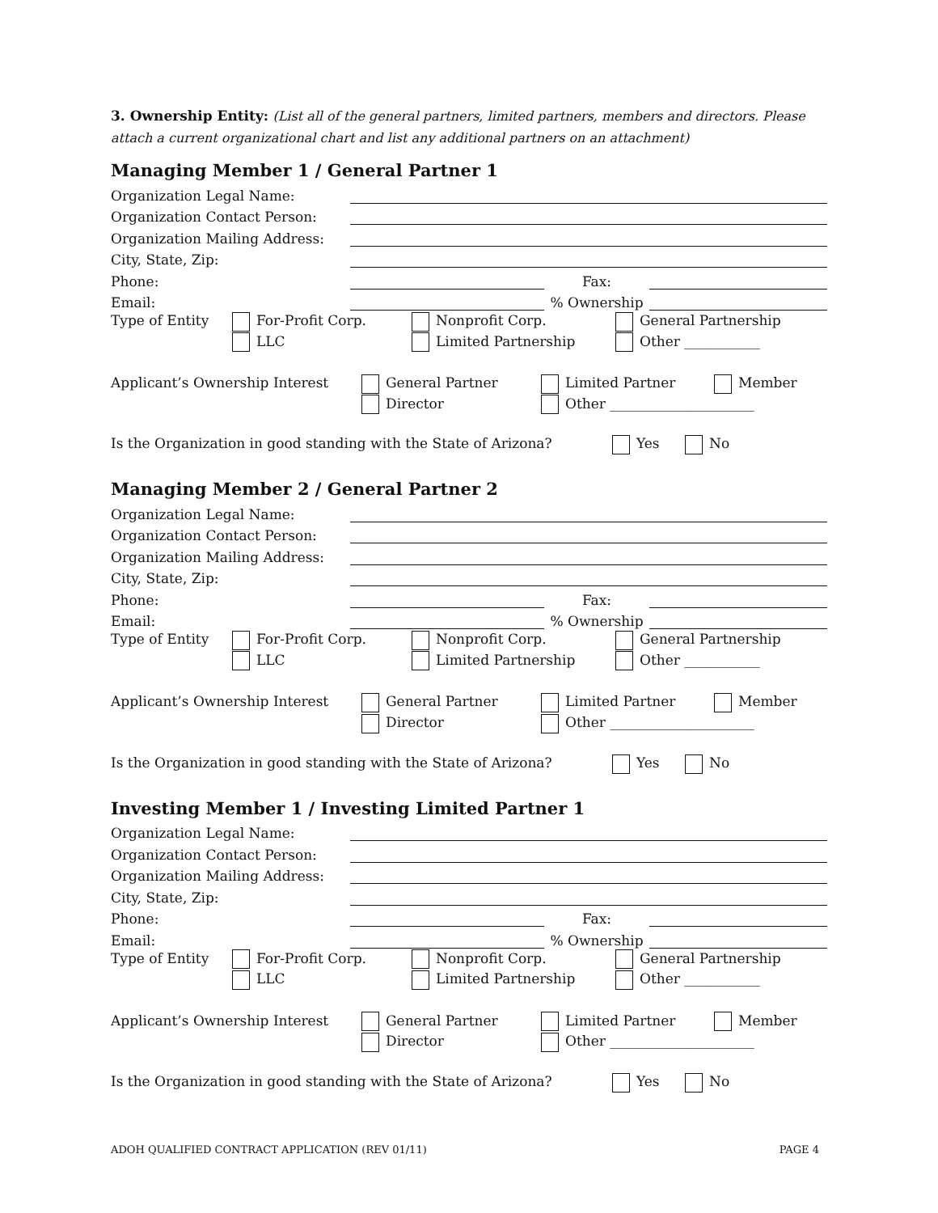3. Ownership Entity: (List all of the general partners, limited partners, members and directors. Please attach a current organizational chart and list any additional partners on an attachment)
Managing Member 1 / General Partner 1
Organization Legal Name:
Organization Contact Person:
Organization Mailing Address:
City, State, Zip:
Phone: Fax:
Email: % Ownership
Type of Entity For-Profit Corp. Nonprofit Corp. General Partnership LLC Limited Partnership Other ___________
Applicant’s Ownership Interest General Partner Limited Partner Member Director Other _____________________
Is the Organization in good standing with the State of Arizona? Yes No
Managing Member 2 / General Partner 2
Organization Legal Name:
Organization Contact Person:
Organization Mailing Address:
City, State, Zip:
Phone: Fax:
Email: % Ownership
Type of Entity For-Profit Corp. Nonprofit Corp. General Partnership LLC Limited Partnership Other ___________
Applicant’s Ownership Interest General Partner Limited Partner Member Director Other _____________________
Is the Organization in good standing with the State of Arizona? Yes No
Investing Member 1 / Investing Limited Partner 1
Organization Legal Name:
Organization Contact Person:
Organization Mailing Address:
City, State, Zip:
Phone: Fax:
Email: % Ownership
Type of Entity For-Profit Corp. Nonprofit Corp. General Partnership LLC Limited Partnership Other ___________
Applicant’s Ownership Interest General Partner Limited Partner Member Director Other _____________________
Is the Organization in good standing with the State of Arizona? Yes No
ADOH QUALIFIED CONTRACT APPLICATION (REV 01/11) PAGE 4